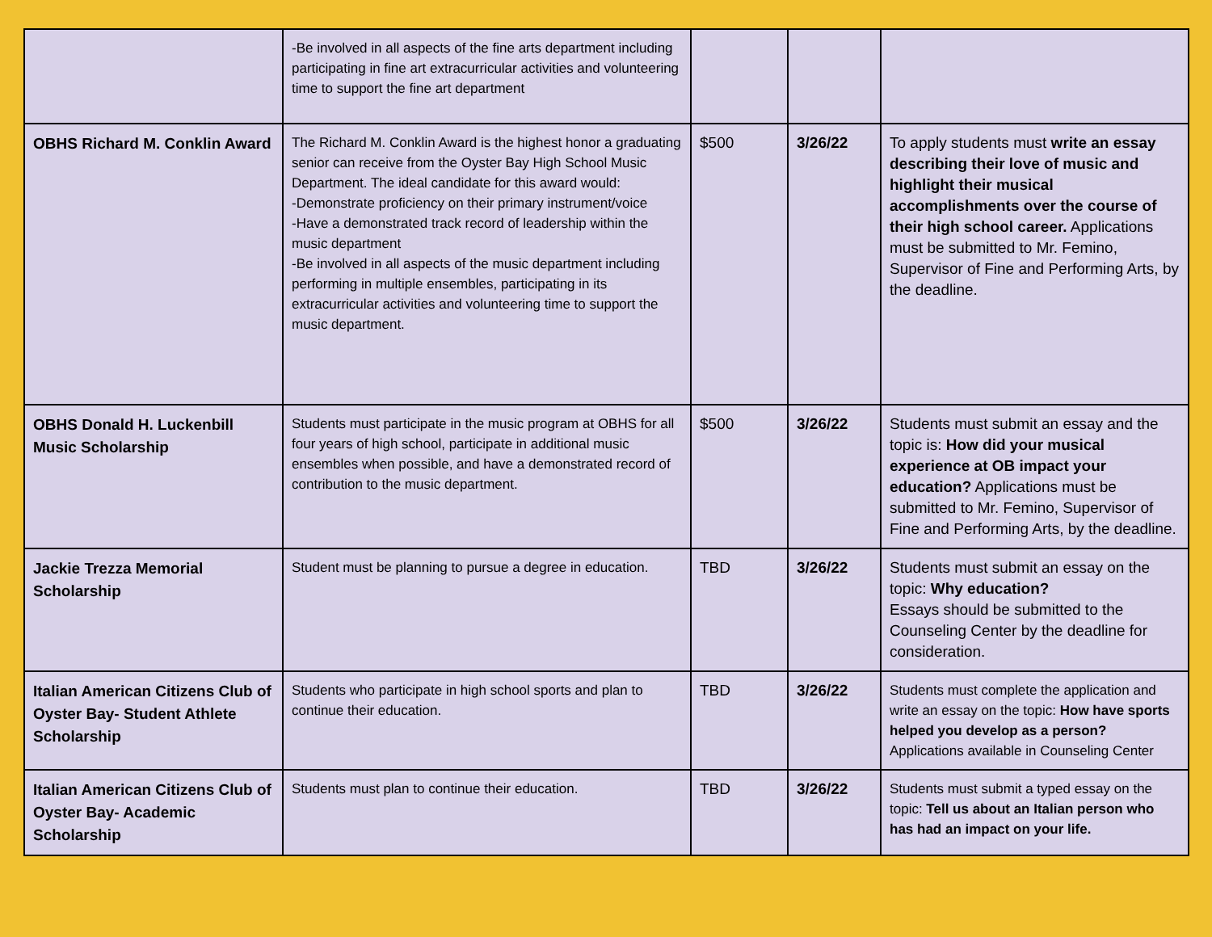| | -Be involved in all aspects of the fine arts department including participating in fine art extracurricular activities and volunteering time to support the fine art department | | | |
| OBHS Richard M. Conklin Award | The Richard M. Conklin Award is the highest honor a graduating senior can receive from the Oyster Bay High School Music Department. The ideal candidate for this award would: -Demonstrate proficiency on their primary instrument/voice -Have a demonstrated track record of leadership within the music department -Be involved in all aspects of the music department including performing in multiple ensembles, participating in its extracurricular activities and volunteering time to support the music department. | $500 | 3/26/22 | To apply students must write an essay describing their love of music and highlight their musical accomplishments over the course of their high school career. Applications must be submitted to Mr. Femino, Supervisor of Fine and Performing Arts, by the deadline. |
| OBHS Donald H. Luckenbill Music Scholarship | Students must participate in the music program at OBHS for all four years of high school, participate in additional music ensembles when possible, and have a demonstrated record of contribution to the music department. | $500 | 3/26/22 | Students must submit an essay and the topic is: How did your musical experience at OB impact your education? Applications must be submitted to Mr. Femino, Supervisor of Fine and Performing Arts, by the deadline. |
| Jackie Trezza Memorial Scholarship | Student must be planning to pursue a degree in education. | TBD | 3/26/22 | Students must submit an essay on the topic: Why education? Essays should be submitted to the Counseling Center by the deadline for consideration. |
| Italian American Citizens Club of Oyster Bay- Student Athlete Scholarship | Students who participate in high school sports and plan to continue their education. | TBD | 3/26/22 | Students must complete the application and write an essay on the topic: How have sports helped you develop as a person? Applications available in Counseling Center |
| Italian American Citizens Club of Oyster Bay- Academic Scholarship | Students must plan to continue their education. | TBD | 3/26/22 | Students must submit a typed essay on the topic: Tell us about an Italian person who has had an impact on your life. |